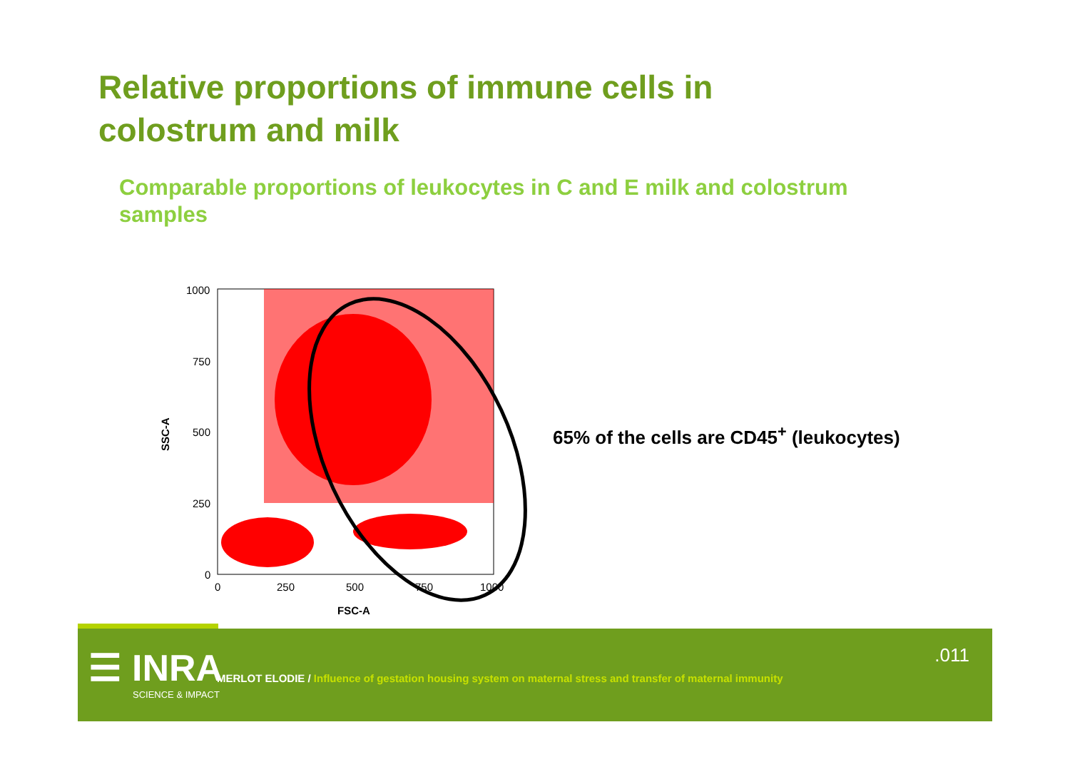Relative proportions of immune cells in
colostrum and milk
Comparable proportions of leukocytes in C and E milk and colostrum samples
1000
750
500
250
0
0
250
500
750
1000
FSC-A
SSC-A
65% of the cells are CD45<sup>+</sup> (leukocytes)
☰ INRA
SCIENCE & IMPACT
MERLOT ELODIE / Influence of gestation housing system on maternal stress and transfer of maternal immunity
.011